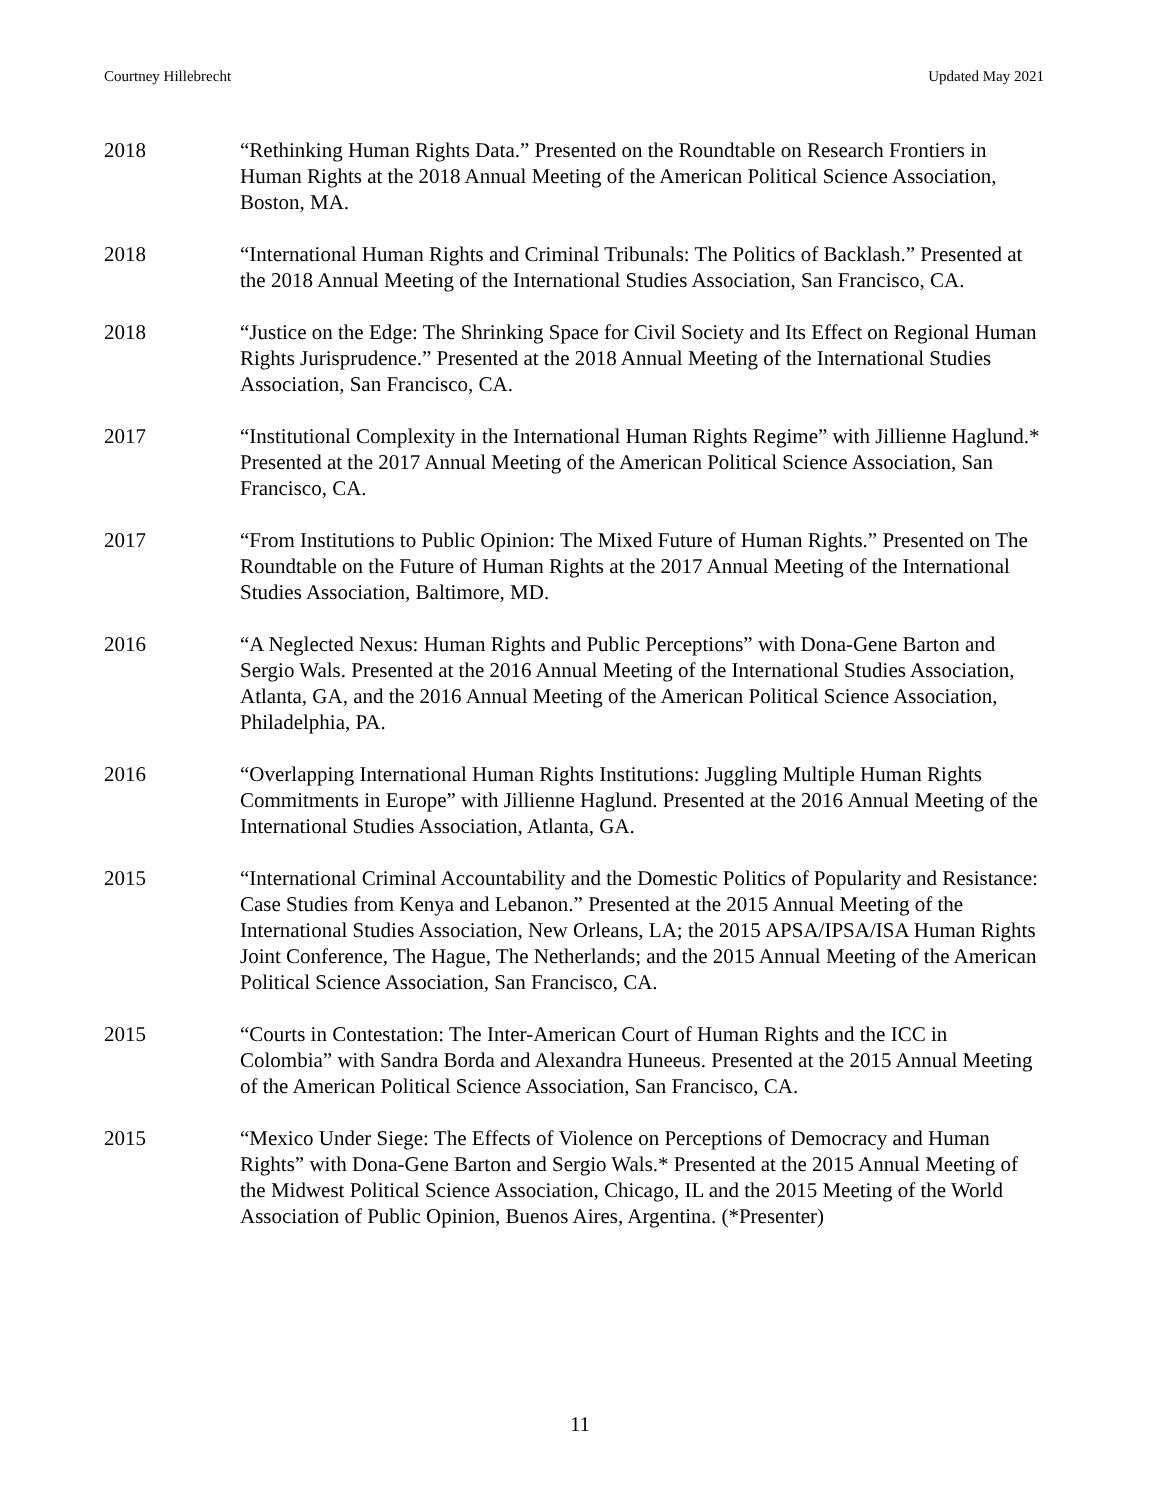Courtney Hillebrecht Updated May 2021
2018 “Rethinking Human Rights Data.” Presented on the Roundtable on Research Frontiers in Human Rights at the 2018 Annual Meeting of the American Political Science Association, Boston, MA.
2018 “International Human Rights and Criminal Tribunals: The Politics of Backlash.” Presented at the 2018 Annual Meeting of the International Studies Association, San Francisco, CA.
2018 “Justice on the Edge: The Shrinking Space for Civil Society and Its Effect on Regional Human Rights Jurisprudence.” Presented at the 2018 Annual Meeting of the International Studies Association, San Francisco, CA.
2017 “Institutional Complexity in the International Human Rights Regime” with Jillienne Haglund.* Presented at the 2017 Annual Meeting of the American Political Science Association, San Francisco, CA.
2017 “From Institutions to Public Opinion: The Mixed Future of Human Rights.” Presented on The Roundtable on the Future of Human Rights at the 2017 Annual Meeting of the International Studies Association, Baltimore, MD.
2016 “A Neglected Nexus: Human Rights and Public Perceptions” with Dona-Gene Barton and Sergio Wals. Presented at the 2016 Annual Meeting of the International Studies Association, Atlanta, GA, and the 2016 Annual Meeting of the American Political Science Association, Philadelphia, PA.
2016 “Overlapping International Human Rights Institutions: Juggling Multiple Human Rights Commitments in Europe” with Jillienne Haglund. Presented at the 2016 Annual Meeting of the International Studies Association, Atlanta, GA.
2015 “International Criminal Accountability and the Domestic Politics of Popularity and Resistance: Case Studies from Kenya and Lebanon.” Presented at the 2015 Annual Meeting of the International Studies Association, New Orleans, LA; the 2015 APSA/IPSA/ISA Human Rights Joint Conference, The Hague, The Netherlands; and the 2015 Annual Meeting of the American Political Science Association, San Francisco, CA.
2015 “Courts in Contestation: The Inter-American Court of Human Rights and the ICC in Colombia” with Sandra Borda and Alexandra Huneeus. Presented at the 2015 Annual Meeting of the American Political Science Association, San Francisco, CA.
2015 “Mexico Under Siege: The Effects of Violence on Perceptions of Democracy and Human Rights” with Dona-Gene Barton and Sergio Wals.* Presented at the 2015 Annual Meeting of the Midwest Political Science Association, Chicago, IL and the 2015 Meeting of the World Association of Public Opinion, Buenos Aires, Argentina. (*Presenter)
11